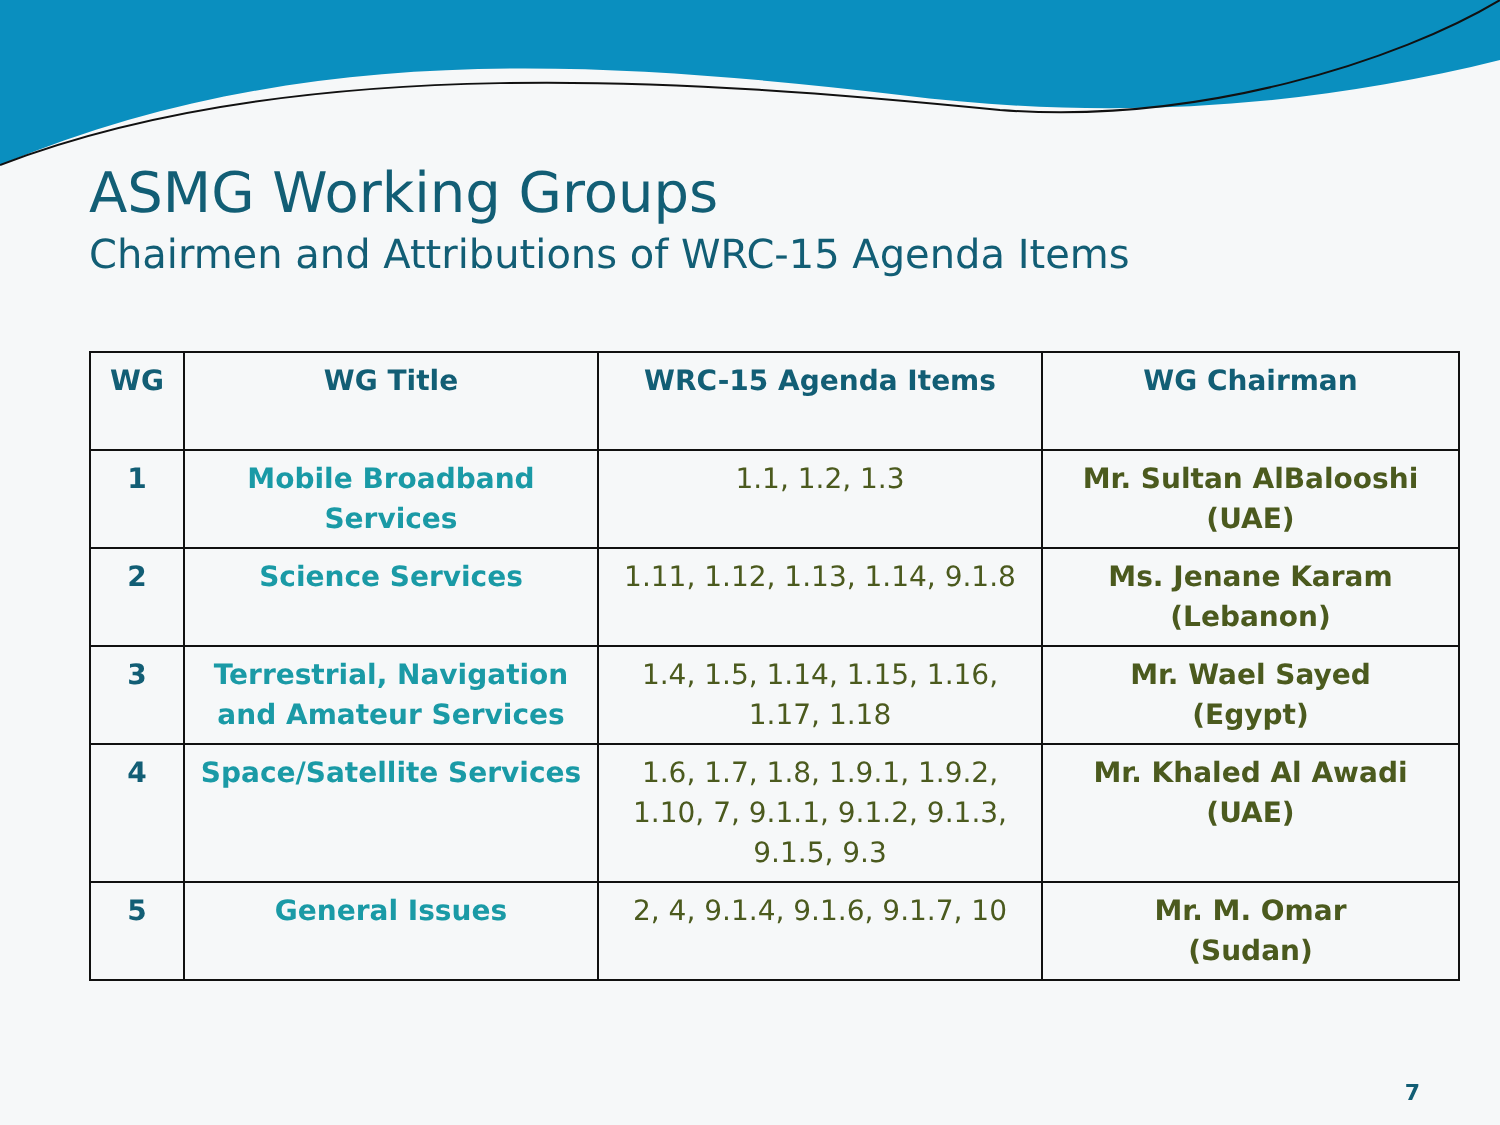ASMG Working Groups
Chairmen and Attributions of WRC-15 Agenda Items
| WG | WG Title | WRC-15 Agenda Items | WG Chairman |
| --- | --- | --- | --- |
| 1 | Mobile Broadband Services | 1.1, 1.2, 1.3 | Mr. Sultan AlBalooshi (UAE) |
| 2 | Science Services | 1.11, 1.12, 1.13, 1.14, 9.1.8 | Ms. Jenane Karam (Lebanon) |
| 3 | Terrestrial, Navigation and Amateur Services | 1.4, 1.5, 1.14, 1.15, 1.16, 1.17, 1.18 | Mr. Wael Sayed (Egypt) |
| 4 | Space/Satellite Services | 1.6, 1.7, 1.8, 1.9.1, 1.9.2, 1.10, 7, 9.1.1, 9.1.2, 9.1.3, 9.1.5, 9.3 | Mr. Khaled Al Awadi (UAE) |
| 5 | General Issues | 2, 4, 9.1.4, 9.1.6, 9.1.7, 10 | Mr. M. Omar (Sudan) |
7